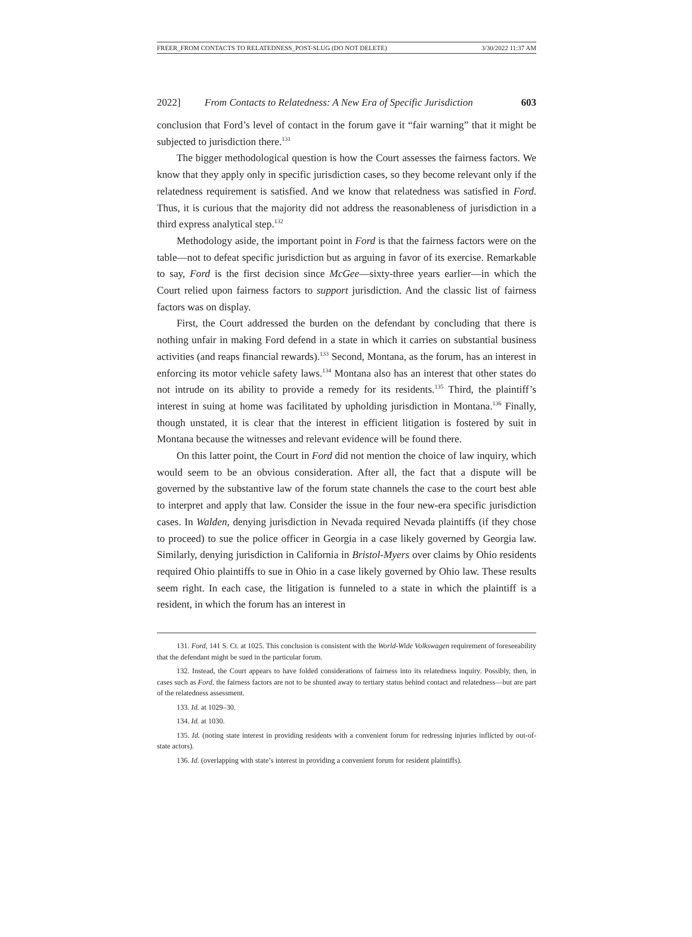FREER_FROM CONTACTS TO RELATEDNESS_POST-SLUG (DO NOT DELETE) 3/30/2022 11:37 AM
2022] From Contacts to Relatedness: A New Era of Specific Jurisdiction 603
conclusion that Ford’s level of contact in the forum gave it “fair warning” that it might be subjected to jurisdiction there.<sup>131</sup>
The bigger methodological question is how the Court assesses the fairness factors. We know that they apply only in specific jurisdiction cases, so they become relevant only if the relatedness requirement is satisfied. And we know that relatedness was satisfied in Ford. Thus, it is curious that the majority did not address the reasonableness of jurisdiction in a third express analytical step.<sup>132</sup>
Methodology aside, the important point in Ford is that the fairness factors were on the table—not to defeat specific jurisdiction but as arguing in favor of its exercise. Remarkable to say, Ford is the first decision since McGee—sixty-three years earlier—in which the Court relied upon fairness factors to support jurisdiction. And the classic list of fairness factors was on display.
First, the Court addressed the burden on the defendant by concluding that there is nothing unfair in making Ford defend in a state in which it carries on substantial business activities (and reaps financial rewards).<sup>133</sup> Second, Montana, as the forum, has an interest in enforcing its motor vehicle safety laws.<sup>134</sup> Montana also has an interest that other states do not intrude on its ability to provide a remedy for its residents.<sup>135</sup> Third, the plaintiff’s interest in suing at home was facilitated by upholding jurisdiction in Montana.<sup>136</sup> Finally, though unstated, it is clear that the interest in efficient litigation is fostered by suit in Montana because the witnesses and relevant evidence will be found there.
On this latter point, the Court in Ford did not mention the choice of law inquiry, which would seem to be an obvious consideration. After all, the fact that a dispute will be governed by the substantive law of the forum state channels the case to the court best able to interpret and apply that law. Consider the issue in the four new-era specific jurisdiction cases. In Walden, denying jurisdiction in Nevada required Nevada plaintiffs (if they chose to proceed) to sue the police officer in Georgia in a case likely governed by Georgia law. Similarly, denying jurisdiction in California in Bristol-Myers over claims by Ohio residents required Ohio plaintiffs to sue in Ohio in a case likely governed by Ohio law. These results seem right. In each case, the litigation is funneled to a state in which the plaintiff is a resident, in which the forum has an interest in
131. Ford, 141 S. Ct. at 1025. This conclusion is consistent with the World-Wide Volkswagen requirement of foreseeability that the defendant might be sued in the particular forum.
132. Instead, the Court appears to have folded considerations of fairness into its relatedness inquiry. Possibly, then, in cases such as Ford, the fairness factors are not to be shunted away to tertiary status behind contact and relatedness—but are part of the relatedness assessment.
133. Id. at 1029–30.
134. Id. at 1030.
135. Id. (noting state interest in providing residents with a convenient forum for redressing injuries inflicted by out-of-state actors).
136. Id. (overlapping with state’s interest in providing a convenient forum for resident plaintiffs).